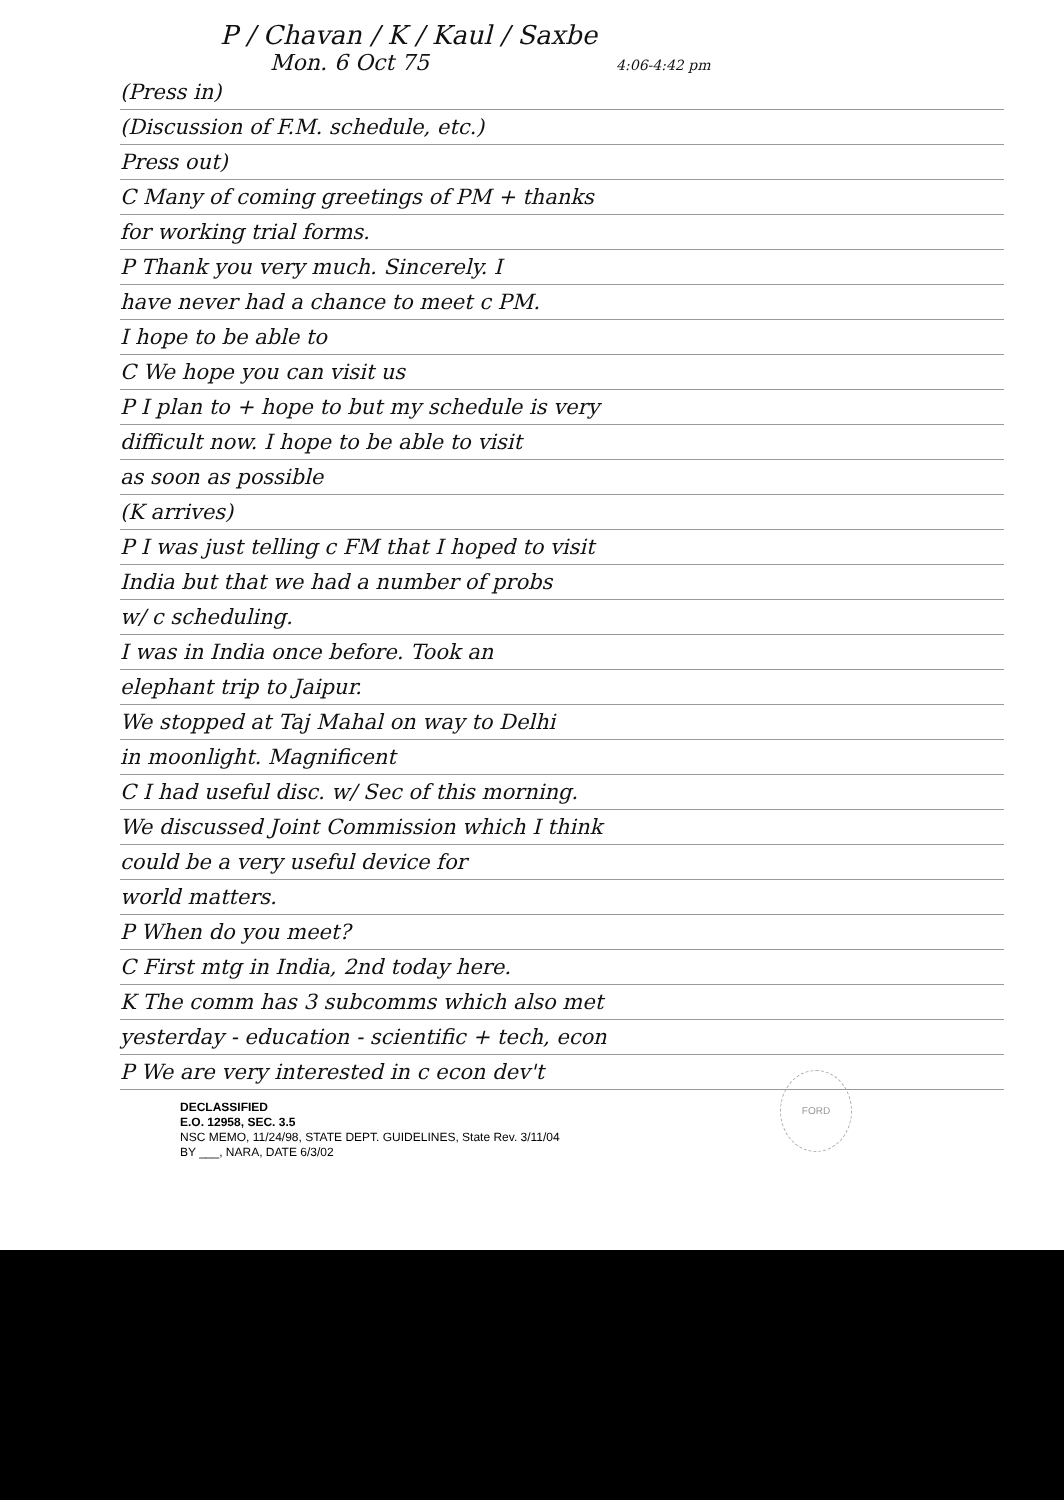P / Chavan / K / Kaul / Saxbe
Mon. 6 Oct 75 4:06-4:42 pm
(Press in)
(Discussion of F.M. schedule, etc.)
Press out)
C Many of coming greetings of PM + thanks
for working trial forms.
P Thank you very much. Sincerely. I
have never had a chance to meet c PM.
I hope to be able to
C We hope you can visit us
P I plan to + hope to but my schedule is very
difficult now. I hope to be able to visit
as soon as possible
(K arrives)
P I was just telling c FM that I hoped to visit
India but that we had a number of probs
w/ c scheduling.
I was in India once before. Took an
elephant trip to Jaipur.
We stopped at Taj Mahal on way to Delhi
in moonlight. Magnificent
C I had useful disc. w/ Sec of this morning.
We discussed Joint Commission which I think
could be a very useful device for
world matters.
P When do you meet?
C First mtg in India, 2nd today here.
K The comm has 3 subcomms which also met
yesterday - education - scientific + tech, econ
P We are very interested in c econ dev't
FORD
DECLASSIFIED
E.O. 12958, SEC. 3.5
NSC MEMO, 11/24/98, STATE DEPT. GUIDELINES, State Rev. 3/11/04
BY ___, NARA, DATE 6/3/02